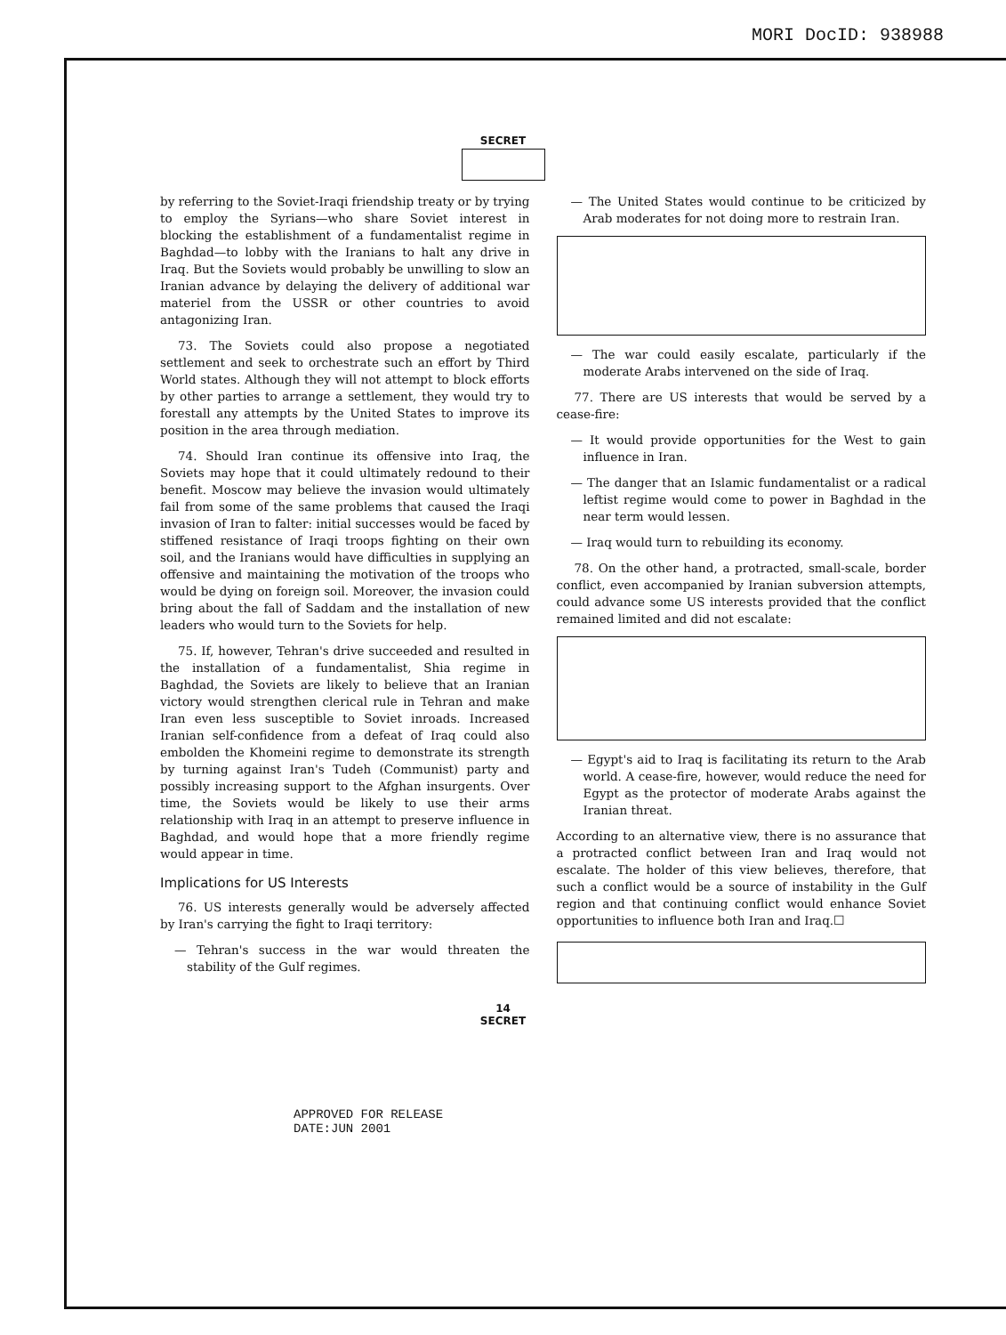MORI DocID: 938988
SECRET
by referring to the Soviet-Iraqi friendship treaty or by trying to employ the Syrians—who share Soviet interest in blocking the establishment of a fundamentalist regime in Baghdad—to lobby with the Iranians to halt any drive in Iraq. But the Soviets would probably be unwilling to slow an Iranian advance by delaying the delivery of additional war materiel from the USSR or other countries to avoid antagonizing Iran.
73. The Soviets could also propose a negotiated settlement and seek to orchestrate such an effort by Third World states. Although they will not attempt to block efforts by other parties to arrange a settlement, they would try to forestall any attempts by the United States to improve its position in the area through mediation.
74. Should Iran continue its offensive into Iraq, the Soviets may hope that it could ultimately redound to their benefit. Moscow may believe the invasion would ultimately fail from some of the same problems that caused the Iraqi invasion of Iran to falter: initial successes would be faced by stiffened resistance of Iraqi troops fighting on their own soil, and the Iranians would have difficulties in supplying an offensive and maintaining the motivation of the troops who would be dying on foreign soil. Moreover, the invasion could bring about the fall of Saddam and the installation of new leaders who would turn to the Soviets for help.
75. If, however, Tehran's drive succeeded and resulted in the installation of a fundamentalist, Shia regime in Baghdad, the Soviets are likely to believe that an Iranian victory would strengthen clerical rule in Tehran and make Iran even less susceptible to Soviet inroads. Increased Iranian self-confidence from a defeat of Iraq could also embolden the Khomeini regime to demonstrate its strength by turning against Iran's Tudeh (Communist) party and possibly increasing support to the Afghan insurgents. Over time, the Soviets would be likely to use their arms relationship with Iraq in an attempt to preserve influence in Baghdad, and would hope that a more friendly regime would appear in time.
Implications for US Interests
76. US interests generally would be adversely affected by Iran's carrying the fight to Iraqi territory:
— Tehran's success in the war would threaten the stability of the Gulf regimes.
— The United States would continue to be criticized by Arab moderates for not doing more to restrain Iran.
— The war could easily escalate, particularly if the moderate Arabs intervened on the side of Iraq.
77. There are US interests that would be served by a cease-fire:
— It would provide opportunities for the West to gain influence in Iran.
— The danger that an Islamic fundamentalist or a radical leftist regime would come to power in Baghdad in the near term would lessen.
— Iraq would turn to rebuilding its economy.
78. On the other hand, a protracted, small-scale, border conflict, even accompanied by Iranian subversion attempts, could advance some US interests provided that the conflict remained limited and did not escalate:
— Egypt's aid to Iraq is facilitating its return to the Arab world. A cease-fire, however, would reduce the need for Egypt as the protector of moderate Arabs against the Iranian threat.
According to an alternative view, there is no assurance that a protracted conflict between Iran and Iraq would not escalate. The holder of this view believes, therefore, that such a conflict would be a source of instability in the Gulf region and that continuing conflict would enhance Soviet opportunities to influence both Iran and Iraq.☐
14
SECRET
APPROVED FOR RELEASE
DATE:JUN 2001